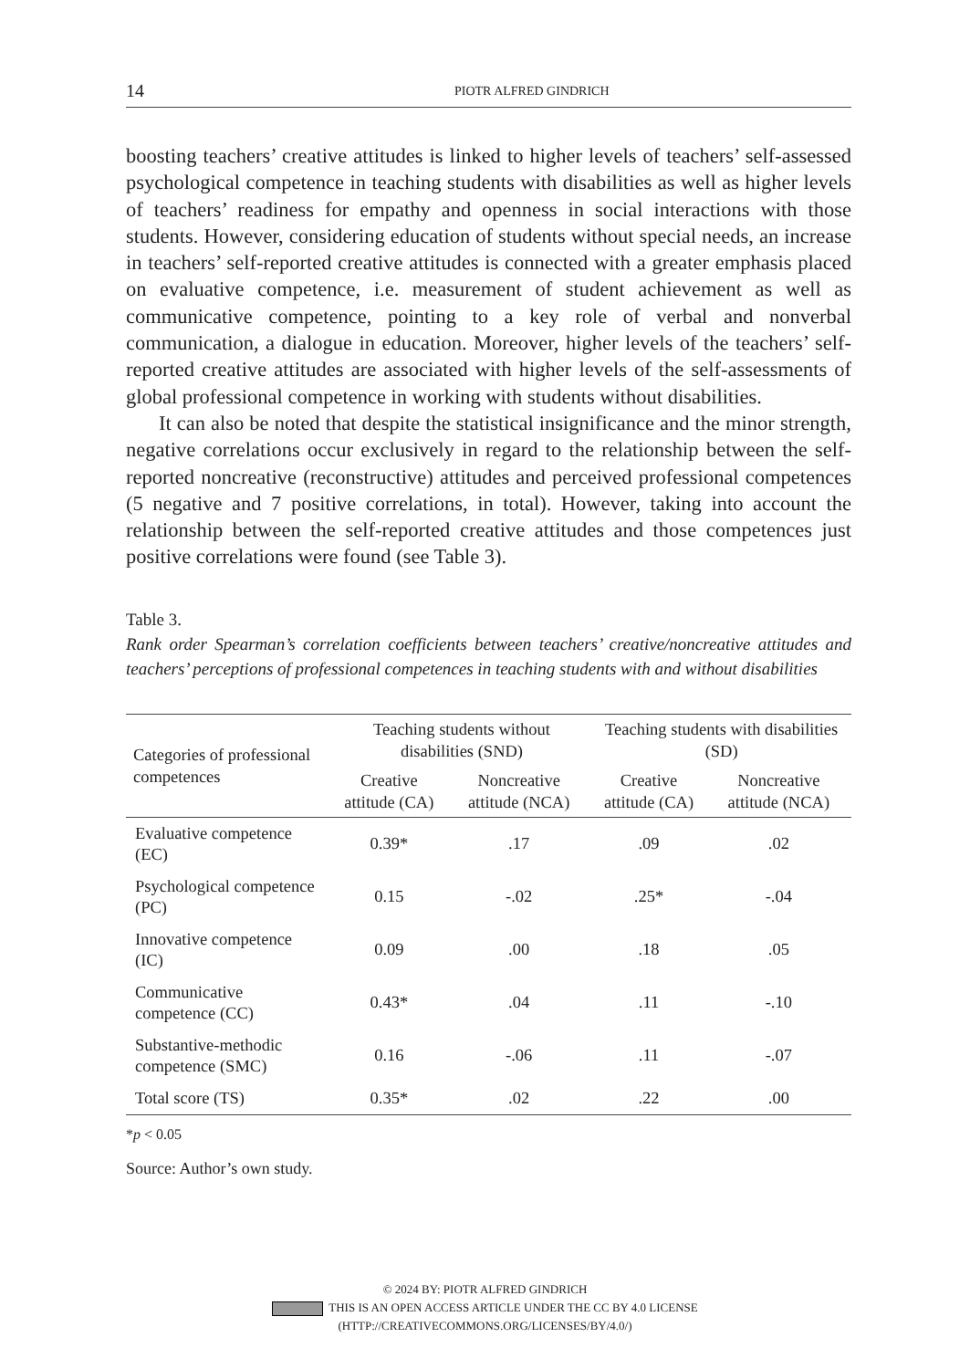14 PIOTR ALFRED GINDRICH
boosting teachers’ creative attitudes is linked to higher levels of teachers’ self-assessed psychological competence in teaching students with disabilities as well as higher levels of teachers’ readiness for empathy and openness in social interactions with those students. However, considering education of students without special needs, an increase in teachers’ self-reported creative attitudes is connected with a greater emphasis placed on evaluative competence, i.e. measurement of student achievement as well as communicative competence, pointing to a key role of verbal and nonverbal communication, a dialogue in education. Moreover, higher levels of the teachers’ self-reported creative attitudes are associated with higher levels of the self-assessments of global professional competence in working with students without disabilities.
It can also be noted that despite the statistical insignificance and the minor strength, negative correlations occur exclusively in regard to the relationship between the self-reported noncreative (reconstructive) attitudes and perceived professional competences (5 negative and 7 positive correlations, in total). However, taking into account the relationship between the self-reported creative attitudes and those competences just positive correlations were found (see Table 3).
Table 3.
Rank order Spearman’s correlation coefficients between teachers’ creative/noncreative attitudes and teachers’ perceptions of professional competences in teaching students with and without disabilities
| Categories of professional competences | Teaching students without disabilities (SND) | | Teaching students with disabilities (SD) | |
| --- | --- | --- | --- | --- |
| | Creative attitude (CA) | Noncreative attitude (NCA) | Creative attitude (CA) | Noncreative attitude (NCA) |
| Evaluative competence (EC) | 0.39* | .17 | .09 | .02 |
| Psychological competence (PC) | 0.15 | -.02 | .25* | -.04 |
| Innovative competence (IC) | 0.09 | .00 | .18 | .05 |
| Communicative competence (CC) | 0.43* | .04 | .11 | -.10 |
| Substantive-methodic competence (SMC) | 0.16 | -.06 | .11 | -.07 |
| Total score (TS) | 0.35* | .02 | .22 | .00 |
*p < 0.05
Source: Author’s own study.
© 2024 BY: PIOTR ALFRED GINDRICH
THIS IS AN OPEN ACCESS ARTICLE UNDER THE CC BY 4.0 LICENSE
(HTTP://CREATIVECOMMONS.ORG/LICENSES/BY/4.0/)